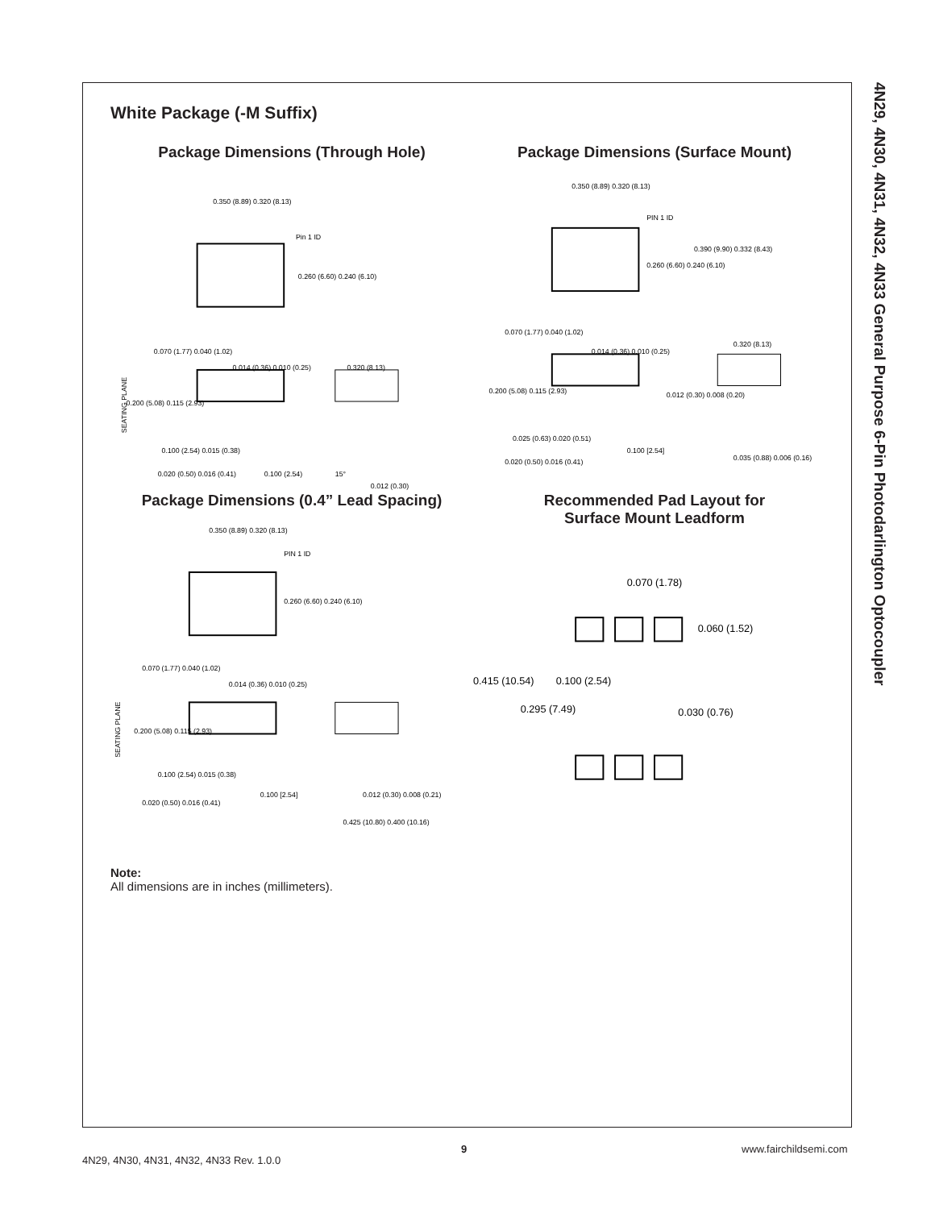4N29, 4N30, 4N31, 4N32, 4N33 General Purpose 6-Pin Photodarlington Optocoupler
White Package (-M Suffix)
Package Dimensions (Through Hole)
0.350 (8.89) 0.320 (8.13)
Pin 1 ID
0.260 (6.60) 0.240 (6.10)
0.070 (1.77) 0.040 (1.02)
0.014 (0.36) 0.010 (0.25)
0.320 (8.13)
0.200 (5.08) 0.115 (2.93)
SEATING PLANE
0.100 (2.54) 0.015 (0.38)
0.020 (0.50) 0.016 (0.41)
0.100 (2.54)
15°
0.012 (0.30)
Package Dimensions (Surface Mount)
0.350 (8.89) 0.320 (8.13)
PIN 1 ID
0.390 (9.90) 0.332 (8.43)
0.260 (6.60) 0.240 (6.10)
0.070 (1.77) 0.040 (1.02)
0.014 (0.36) 0.010 (0.25)
0.320 (8.13)
0.200 (5.08) 0.115 (2.93)
0.012 (0.30) 0.008 (0.20)
0.025 (0.63) 0.020 (0.51)
0.100 [2.54]
0.035 (0.88) 0.006 (0.16)
0.020 (0.50) 0.016 (0.41)
Package Dimensions (0.4” Lead Spacing)
0.350 (8.89) 0.320 (8.13)
PIN 1 ID
0.260 (6.60) 0.240 (6.10)
0.070 (1.77) 0.040 (1.02)
0.014 (0.36) 0.010 (0.25)
0.200 (5.08) 0.115 (2.93)
0.100 (2.54) 0.015 (0.38)
0.012 (0.30) 0.008 (0.21)
0.020 (0.50) 0.016 (0.41)
0.100 [2.54]
0.425 (10.80) 0.400 (10.16)
SEATING PLANE
Recommended Pad Layout for
Surface Mount Leadform
0.070 (1.78)
0.060 (1.52)
0.415 (10.54)
0.100 (2.54)
0.295 (7.49)
0.030 (0.76)
Note:
All dimensions are in inches (millimeters).
9 www.fairchildsemi.com
4N29, 4N30, 4N31, 4N32, 4N33 Rev. 1.0.0